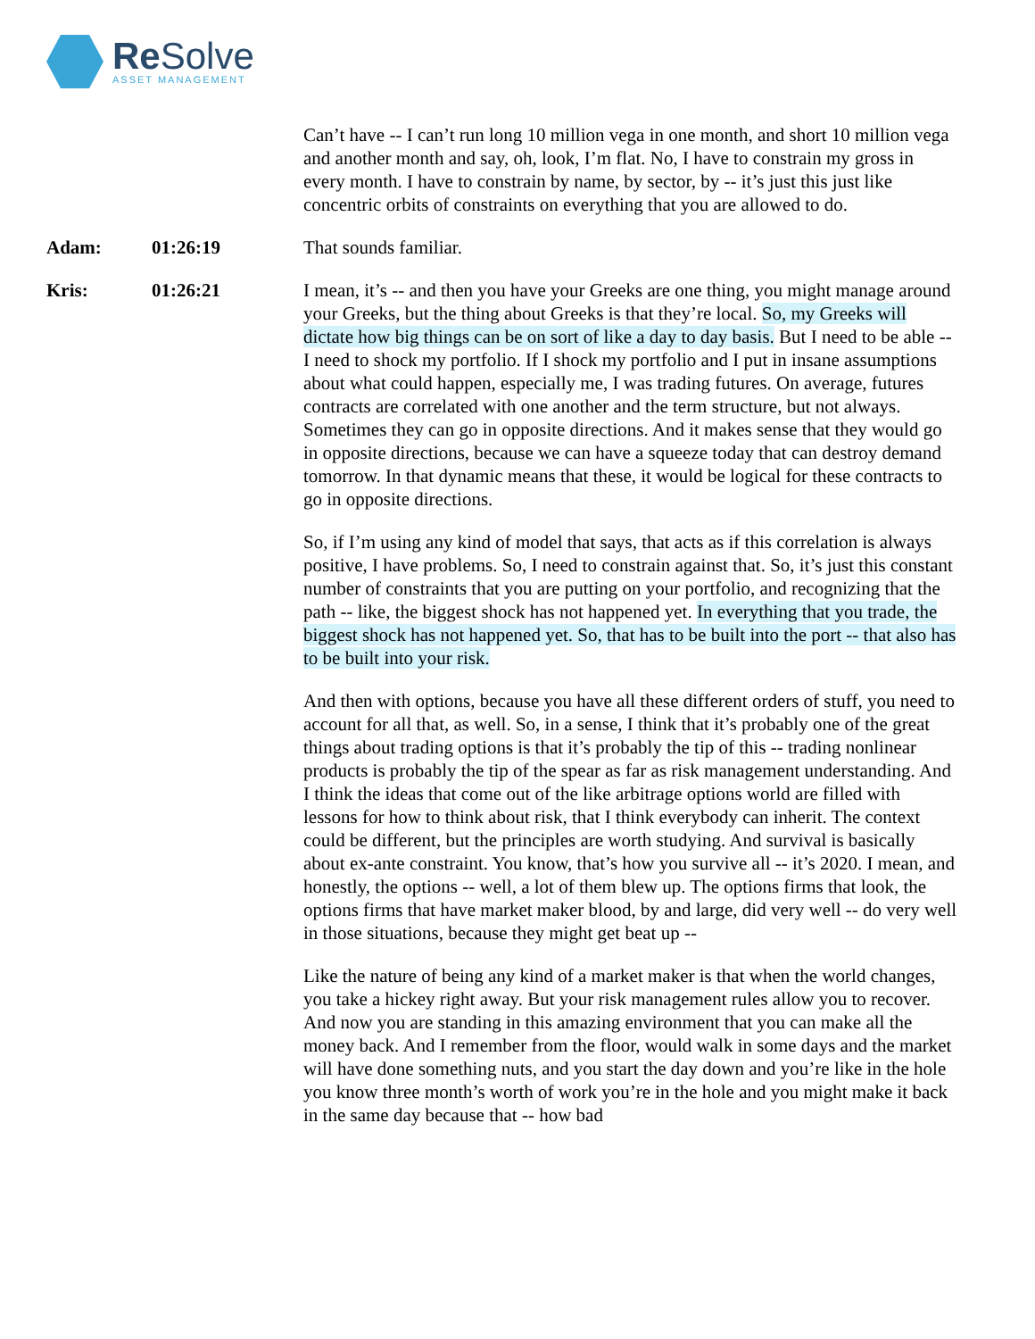Re Solve
ASSET MANAGEMENT
Can’t have -- I can’t run long 10 million vega in one month, and short 10 million vega and another month and say, oh, look, I’m flat. No, I have to constrain my gross in every month. I have to constrain by name, by sector, by -- it’s just this just like concentric orbits of constraints on everything that you are allowed to do.
Adam: 01:26:19 That sounds familiar.
Kris: 01:26:21 I mean, it’s -- and then you have your Greeks are one thing, you might manage around your Greeks, but the thing about Greeks is that they’re local. So, my Greeks will dictate how big things can be on sort of like a day to day basis. But I need to be able -- I need to shock my portfolio. If I shock my portfolio and I put in insane assumptions about what could happen, especially me, I was trading futures. On average, futures contracts are correlated with one another and the term structure, but not always. Sometimes they can go in opposite directions. And it makes sense that they would go in opposite directions, because we can have a squeeze today that can destroy demand tomorrow. In that dynamic means that these, it would be logical for these contracts to go in opposite directions.
So, if I’m using any kind of model that says, that acts as if this correlation is always positive, I have problems. So, I need to constrain against that. So, it’s just this constant number of constraints that you are putting on your portfolio, and recognizing that the path -- like, the biggest shock has not happened yet. In everything that you trade, the biggest shock has not happened yet. So, that has to be built into the port -- that also has to be built into your risk.
And then with options, because you have all these different orders of stuff, you need to account for all that, as well. So, in a sense, I think that it’s probably one of the great things about trading options is that it’s probably the tip of this -- trading nonlinear products is probably the tip of the spear as far as risk management understanding. And I think the ideas that come out of the like arbitrage options world are filled with lessons for how to think about risk, that I think everybody can inherit. The context could be different, but the principles are worth studying. And survival is basically about ex-ante constraint. You know, that’s how you survive all -- it’s 2020. I mean, and honestly, the options -- well, a lot of them blew up. The options firms that look, the options firms that have market maker blood, by and large, did very well -- do very well in those situations, because they might get beat up --
Like the nature of being any kind of a market maker is that when the world changes, you take a hickey right away. But your risk management rules allow you to recover. And now you are standing in this amazing environment that you can make all the money back. And I remember from the floor, would walk in some days and the market will have done something nuts, and you start the day down and you’re like in the hole you know three month’s worth of work you’re in the hole and you might make it back in the same day because that -- how bad